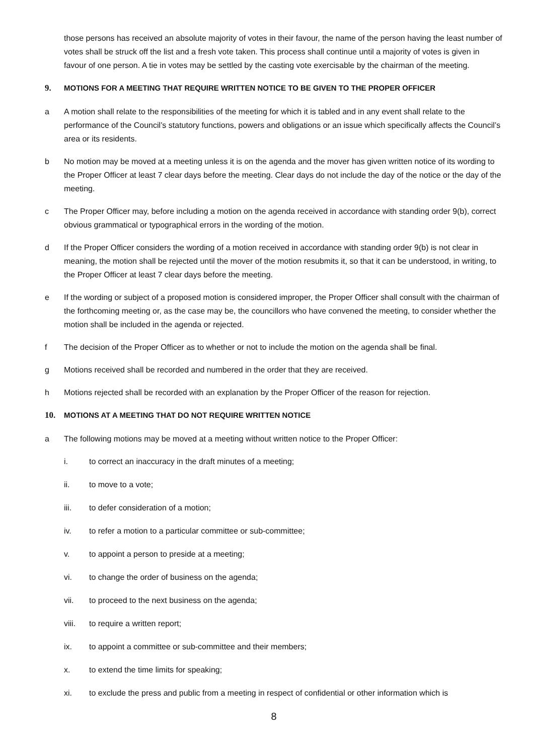those persons has received an absolute majority of votes in their favour, the name of the person having the least number of votes shall be struck off the list and a fresh vote taken. This process shall continue until a majority of votes is given in favour of one person. A tie in votes may be settled by the casting vote exercisable by the chairman of the meeting.
9. MOTIONS FOR A MEETING THAT REQUIRE WRITTEN NOTICE TO BE GIVEN TO THE PROPER OFFICER
a A motion shall relate to the responsibilities of the meeting for which it is tabled and in any event shall relate to the performance of the Council’s statutory functions, powers and obligations or an issue which specifically affects the Council’s area or its residents.
b No motion may be moved at a meeting unless it is on the agenda and the mover has given written notice of its wording to the Proper Officer at least 7 clear days before the meeting. Clear days do not include the day of the notice or the day of the meeting.
c The Proper Officer may, before including a motion on the agenda received in accordance with standing order 9(b), correct obvious grammatical or typographical errors in the wording of the motion.
d If the Proper Officer considers the wording of a motion received in accordance with standing order 9(b) is not clear in meaning, the motion shall be rejected until the mover of the motion resubmits it, so that it can be understood, in writing, to the Proper Officer at least 7 clear days before the meeting.
e If the wording or subject of a proposed motion is considered improper, the Proper Officer shall consult with the chairman of the forthcoming meeting or, as the case may be, the councillors who have convened the meeting, to consider whether the motion shall be included in the agenda or rejected.
f The decision of the Proper Officer as to whether or not to include the motion on the agenda shall be final.
g Motions received shall be recorded and numbered in the order that they are received.
h Motions rejected shall be recorded with an explanation by the Proper Officer of the reason for rejection.
10. MOTIONS AT A MEETING THAT DO NOT REQUIRE WRITTEN NOTICE
a The following motions may be moved at a meeting without written notice to the Proper Officer:
i. to correct an inaccuracy in the draft minutes of a meeting;
ii. to move to a vote;
iii. to defer consideration of a motion;
iv. to refer a motion to a particular committee or sub-committee;
v. to appoint a person to preside at a meeting;
vi. to change the order of business on the agenda;
vii. to proceed to the next business on the agenda;
viii. to require a written report;
ix. to appoint a committee or sub-committee and their members;
x. to extend the time limits for speaking;
xi. to exclude the press and public from a meeting in respect of confidential or other information which is
8